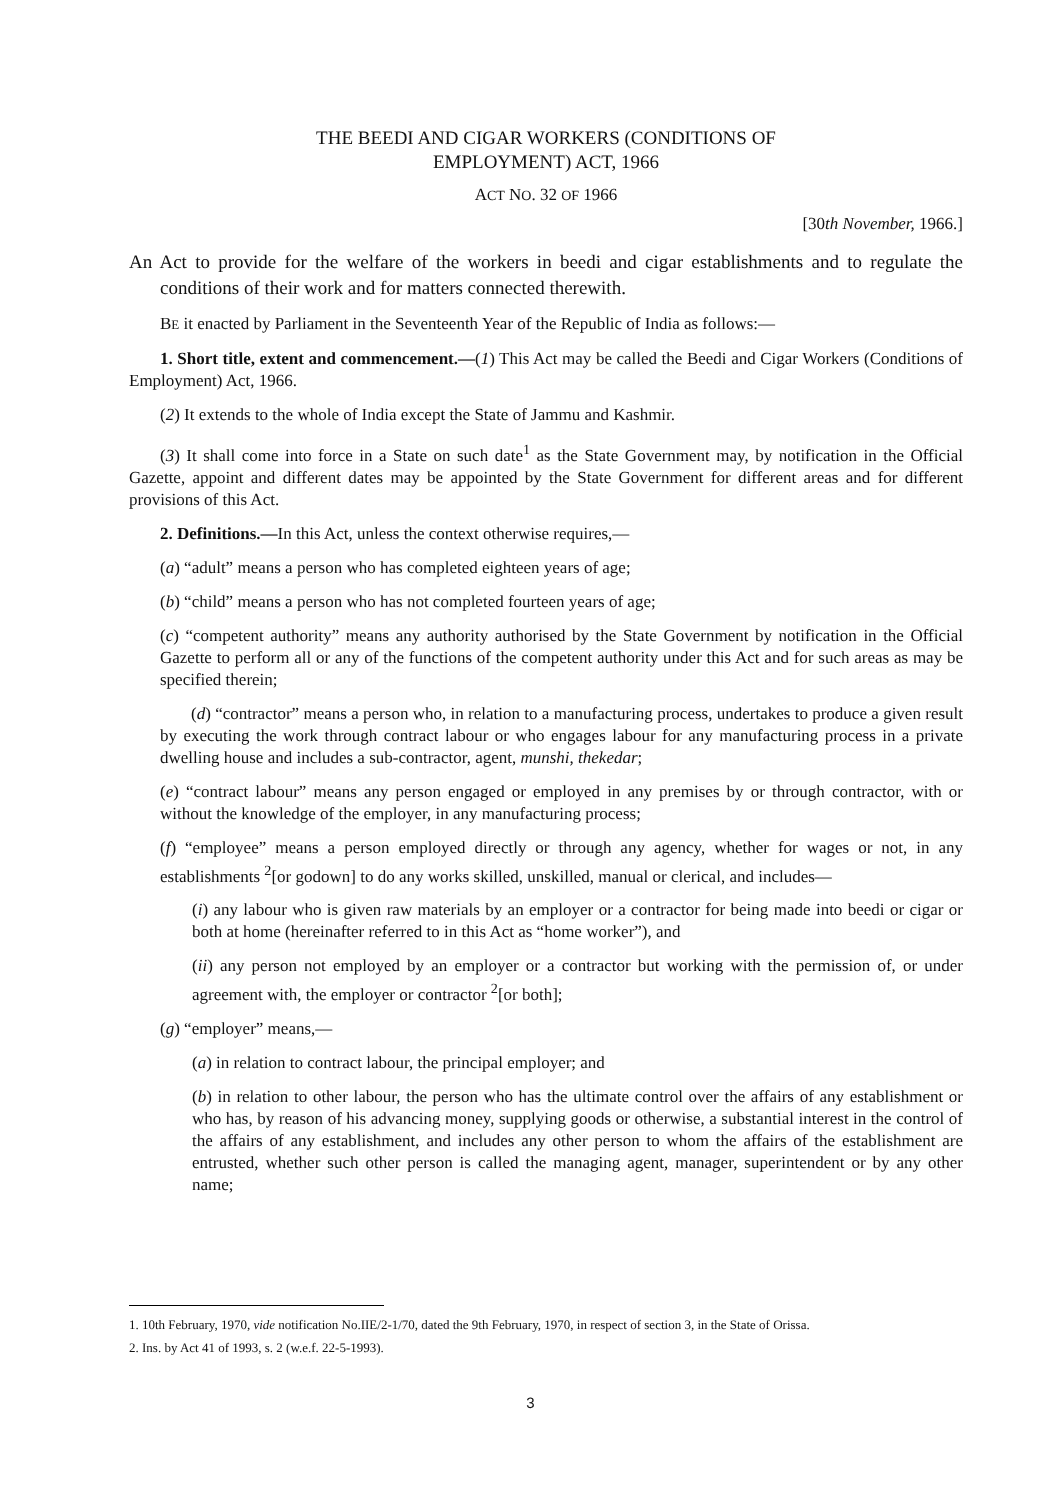THE BEEDI AND CIGAR WORKERS (CONDITIONS OF
EMPLOYMENT) ACT, 1966
ACT NO. 32 OF 1966
[30th November, 1966.]
An Act to provide for the welfare of the workers in beedi and cigar establishments and to regulate the conditions of their work and for matters connected therewith.
BE it enacted by Parliament in the Seventeenth Year of the Republic of India as follows:—
1. Short title, extent and commencement.—(1) This Act may be called the Beedi and Cigar Workers (Conditions of Employment) Act, 1966.
(2) It extends to the whole of India except the State of Jammu and Kashmir.
(3) It shall come into force in a State on such date<sup>1</sup> as the State Government may, by notification in the Official Gazette, appoint and different dates may be appointed by the State Government for different areas and for different provisions of this Act.
2. Definitions.—In this Act, unless the context otherwise requires,—
(a) “adult” means a person who has completed eighteen years of age;
(b) “child” means a person who has not completed fourteen years of age;
(c) “competent authority” means any authority authorised by the State Government by notification in the Official Gazette to perform all or any of the functions of the competent authority under this Act and for such areas as may be specified therein;
(d) “contractor” means a person who, in relation to a manufacturing process, undertakes to produce a given result by executing the work through contract labour or who engages labour for any manufacturing process in a private dwelling house and includes a sub-contractor, agent, munshi, thekedar;
(e) “contract labour” means any person engaged or employed in any premises by or through contractor, with or without the knowledge of the employer, in any manufacturing process;
(f) “employee” means a person employed directly or through any agency, whether for wages or not, in any establishments <sup>2</sup>[or godown] to do any works skilled, unskilled, manual or clerical, and includes—
(i) any labour who is given raw materials by an employer or a contractor for being made into beedi or cigar or both at home (hereinafter referred to in this Act as “home worker”), and
(ii) any person not employed by an employer or a contractor but working with the permission of, or under agreement with, the employer or contractor <sup>2</sup>[or both];
(g) “employer” means,—
(a) in relation to contract labour, the principal employer; and
(b) in relation to other labour, the person who has the ultimate control over the affairs of any establishment or who has, by reason of his advancing money, supplying goods or otherwise, a substantial interest in the control of the affairs of any establishment, and includes any other person to whom the affairs of the establishment are entrusted, whether such other person is called the managing agent, manager, superintendent or by any other name;
1. 10th February, 1970, vide notification No.IIE/2-1/70, dated the 9th February, 1970, in respect of section 3, in the State of Orissa.
2. Ins. by Act 41 of 1993, s. 2 (w.e.f. 22-5-1993).
3